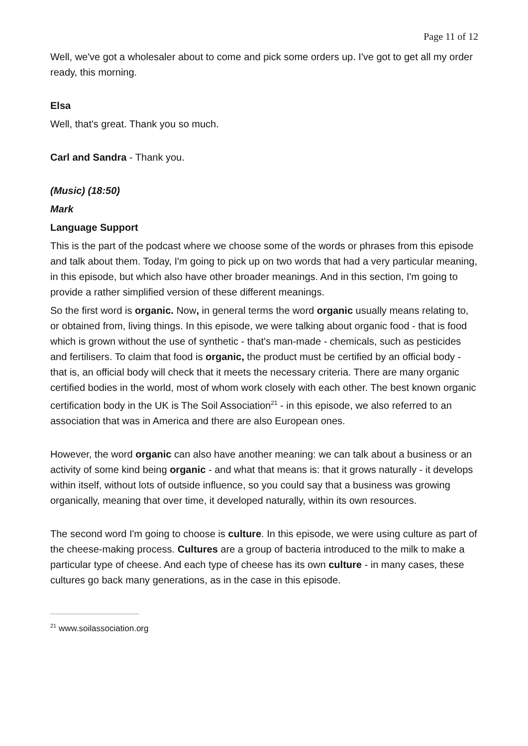Page 11 of 12
Well, we've got a wholesaler about to come and pick some orders up. I've got to get all my order ready, this morning.
Elsa
Well, that's great. Thank you so much.
Carl and Sandra - Thank you.
(Music) (18:50)
Mark
Language Support
This is the part of the podcast where we choose some of the words or phrases from this episode and talk about them. Today, I'm going to pick up on two words that had a very particular meaning, in this episode, but which also have other broader meanings. And in this section, I'm going to provide a rather simplified version of these different meanings.
So the first word is organic. Now, in general terms the word organic usually means relating to, or obtained from, living things. In this episode, we were talking about organic food - that is food which is grown without the use of synthetic - that's man-made - chemicals, such as pesticides and fertilisers. To claim that food is organic, the product must be certified by an official body - that is, an official body will check that it meets the necessary criteria. There are many organic certified bodies in the world, most of whom work closely with each other. The best known organic certification body in the UK is The Soil Association<sup>21</sup> - in this episode, we also referred to an association that was in America and there are also European ones.
However, the word organic can also have another meaning: we can talk about a business or an activity of some kind being organic - and what that means is: that it grows naturally - it develops within itself, without lots of outside influence, so you could say that a business was growing organically, meaning that over time, it developed naturally, within its own resources.
The second word I'm going to choose is culture. In this episode, we were using culture as part of the cheese-making process. Cultures are a group of bacteria introduced to the milk to make a particular type of cheese. And each type of cheese has its own culture - in many cases, these cultures go back many generations, as in the case in this episode.
<sup>21</sup> www.soilassociation.org